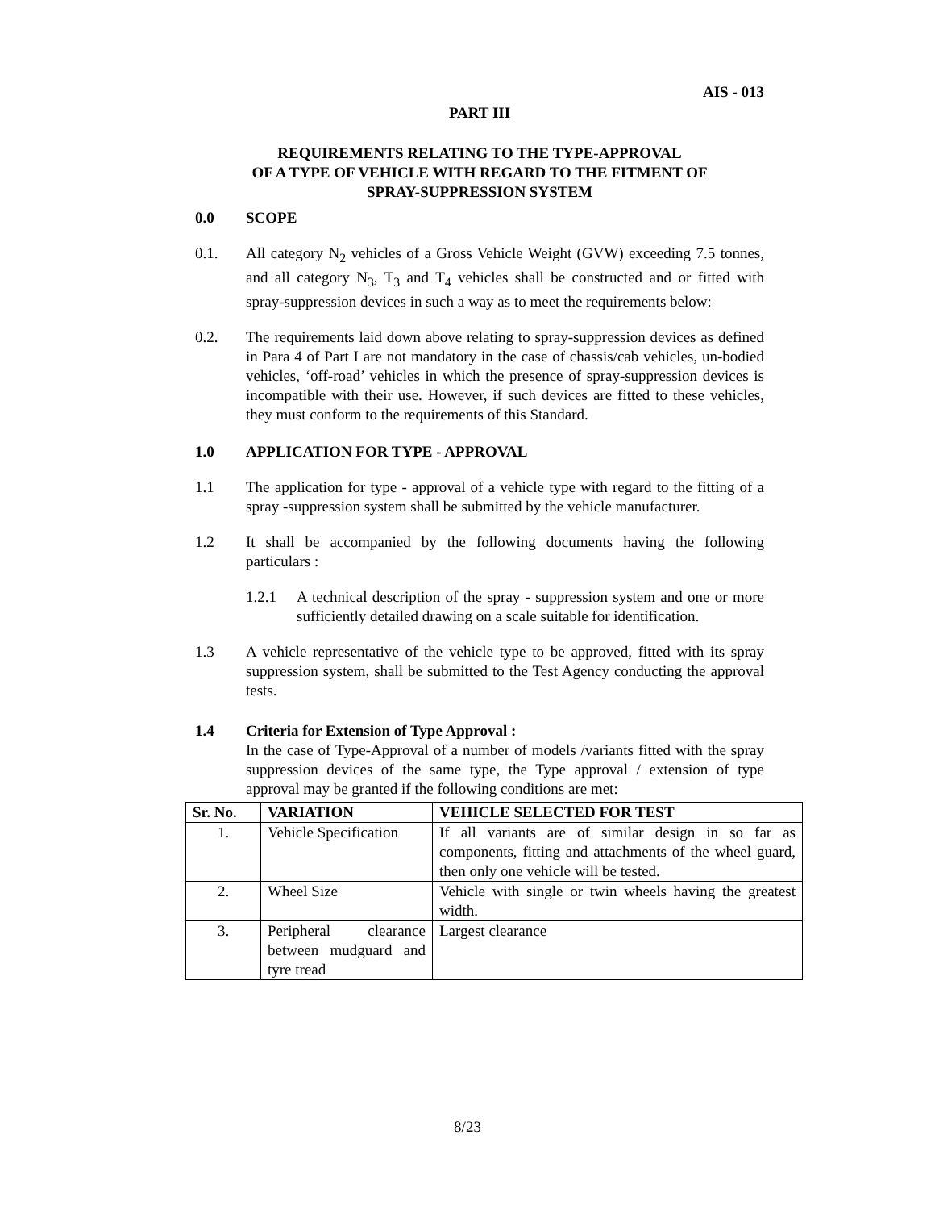AIS - 013
PART III
REQUIREMENTS RELATING TO THE TYPE-APPROVAL
OF A TYPE OF VEHICLE WITH REGARD TO THE FITMENT OF
SPRAY-SUPPRESSION SYSTEM
0.0 SCOPE
0.1. All category N<sub>2</sub> vehicles of a Gross Vehicle Weight (GVW) exceeding 7.5 tonnes, and all category N<sub>3</sub>, T<sub>3</sub> and T<sub>4</sub> vehicles shall be constructed and or fitted with spray-suppression devices in such a way as to meet the requirements below:
0.2. The requirements laid down above relating to spray-suppression devices as defined in Para 4 of Part I are not mandatory in the case of chassis/cab vehicles, un-bodied vehicles, ‘off-road’ vehicles in which the presence of spray-suppression devices is incompatible with their use. However, if such devices are fitted to these vehicles, they must conform to the requirements of this Standard.
1.0 APPLICATION FOR TYPE - APPROVAL
1.1 The application for type - approval of a vehicle type with regard to the fitting of a spray -suppression system shall be submitted by the vehicle manufacturer.
1.2 It shall be accompanied by the following documents having the following particulars :
1.2.1 A technical description of the spray - suppression system and one or more sufficiently detailed drawing on a scale suitable for identification.
1.3 A vehicle representative of the vehicle type to be approved, fitted with its spray suppression system, shall be submitted to the Test Agency conducting the approval tests.
1.4 Criteria for Extension of Type Approval :
In the case of Type-Approval of a number of models /variants fitted with the spray suppression devices of the same type, the Type approval / extension of type approval may be granted if the following conditions are met:
| Sr. No. | VARIATION | VEHICLE SELECTED FOR TEST |
| --- | --- | --- |
| 1. | Vehicle Specification | If all variants are of similar design in so far as components, fitting and attachments of the wheel guard, then only one vehicle will be tested. |
| 2. | Wheel Size | Vehicle with single or twin wheels having the greatest width. |
| 3. | Peripheral clearance between mudguard and tyre tread | Largest clearance |
8/23